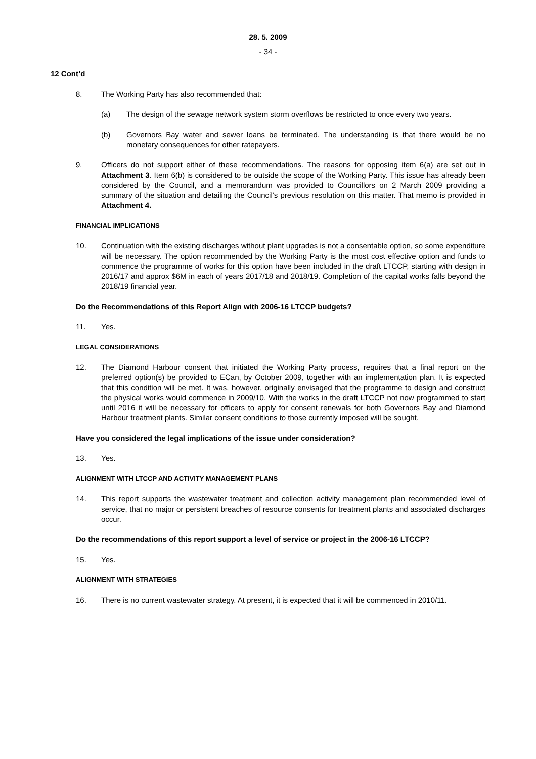28. 5. 2009
- 34 -
12 Cont’d
8. The Working Party has also recommended that:
(a) The design of the sewage network system storm overflows be restricted to once every two years.
(b) Governors Bay water and sewer loans be terminated. The understanding is that there would be no monetary consequences for other ratepayers.
9. Officers do not support either of these recommendations. The reasons for opposing item 6(a) are set out in Attachment 3. Item 6(b) is considered to be outside the scope of the Working Party. This issue has already been considered by the Council, and a memorandum was provided to Councillors on 2 March 2009 providing a summary of the situation and detailing the Council’s previous resolution on this matter. That memo is provided in Attachment 4.
FINANCIAL IMPLICATIONS
10. Continuation with the existing discharges without plant upgrades is not a consentable option, so some expenditure will be necessary. The option recommended by the Working Party is the most cost effective option and funds to commence the programme of works for this option have been included in the draft LTCCP, starting with design in 2016/17 and approx $6M in each of years 2017/18 and 2018/19. Completion of the capital works falls beyond the 2018/19 financial year.
Do the Recommendations of this Report Align with 2006-16 LTCCP budgets?
11. Yes.
LEGAL CONSIDERATIONS
12. The Diamond Harbour consent that initiated the Working Party process, requires that a final report on the preferred option(s) be provided to ECan, by October 2009, together with an implementation plan. It is expected that this condition will be met. It was, however, originally envisaged that the programme to design and construct the physical works would commence in 2009/10. With the works in the draft LTCCP not now programmed to start until 2016 it will be necessary for officers to apply for consent renewals for both Governors Bay and Diamond Harbour treatment plants. Similar consent conditions to those currently imposed will be sought.
Have you considered the legal implications of the issue under consideration?
13. Yes.
ALIGNMENT WITH LTCCP AND ACTIVITY MANAGEMENT PLANS
14. This report supports the wastewater treatment and collection activity management plan recommended level of service, that no major or persistent breaches of resource consents for treatment plants and associated discharges occur.
Do the recommendations of this report support a level of service or project in the 2006-16 LTCCP?
15. Yes.
ALIGNMENT WITH STRATEGIES
16. There is no current wastewater strategy. At present, it is expected that it will be commenced in 2010/11.